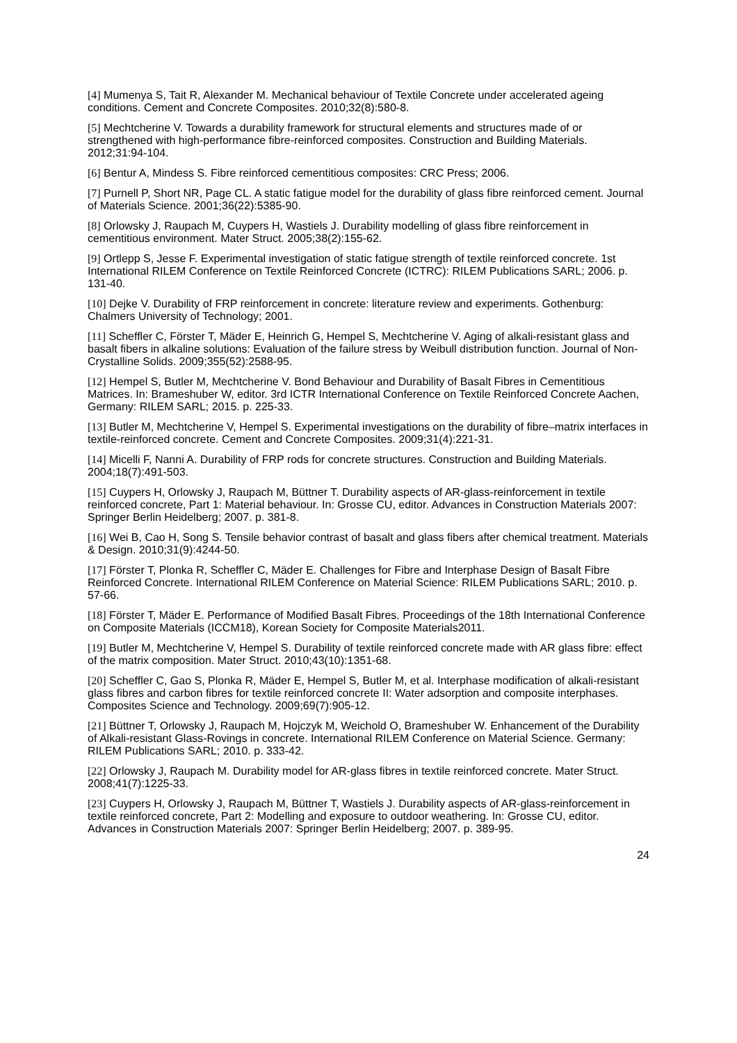[4] Mumenya S, Tait R, Alexander M. Mechanical behaviour of Textile Concrete under accelerated ageing conditions. Cement and Concrete Composites. 2010;32(8):580-8.
[5] Mechtcherine V. Towards a durability framework for structural elements and structures made of or strengthened with high-performance fibre-reinforced composites. Construction and Building Materials. 2012;31:94-104.
[6] Bentur A, Mindess S. Fibre reinforced cementitious composites: CRC Press; 2006.
[7] Purnell P, Short NR, Page CL. A static fatigue model for the durability of glass fibre reinforced cement. Journal of Materials Science. 2001;36(22):5385-90.
[8] Orlowsky J, Raupach M, Cuypers H, Wastiels J. Durability modelling of glass fibre reinforcement in cementitious environment. Mater Struct. 2005;38(2):155-62.
[9] Ortlepp S, Jesse F. Experimental investigation of static fatigue strength of textile reinforced concrete. 1st International RILEM Conference on Textile Reinforced Concrete (ICTRC): RILEM Publications SARL; 2006. p. 131-40.
[10] Dejke V. Durability of FRP reinforcement in concrete: literature review and experiments. Gothenburg: Chalmers University of Technology; 2001.
[11] Scheffler C, Förster T, Mäder E, Heinrich G, Hempel S, Mechtcherine V. Aging of alkali-resistant glass and basalt fibers in alkaline solutions: Evaluation of the failure stress by Weibull distribution function. Journal of Non-Crystalline Solids. 2009;355(52):2588-95.
[12] Hempel S, Butler M, Mechtcherine V. Bond Behaviour and Durability of Basalt Fibres in Cementitious Matrices. In: Brameshuber W, editor. 3rd ICTR International Conference on Textile Reinforced Concrete Aachen, Germany: RILEM SARL; 2015. p. 225-33.
[13] Butler M, Mechtcherine V, Hempel S. Experimental investigations on the durability of fibre–matrix interfaces in textile-reinforced concrete. Cement and Concrete Composites. 2009;31(4):221-31.
[14] Micelli F, Nanni A. Durability of FRP rods for concrete structures. Construction and Building Materials. 2004;18(7):491-503.
[15] Cuypers H, Orlowsky J, Raupach M, Büttner T. Durability aspects of AR-glass-reinforcement in textile reinforced concrete, Part 1: Material behaviour. In: Grosse CU, editor. Advances in Construction Materials 2007: Springer Berlin Heidelberg; 2007. p. 381-8.
[16] Wei B, Cao H, Song S. Tensile behavior contrast of basalt and glass fibers after chemical treatment. Materials & Design. 2010;31(9):4244-50.
[17] Förster T, Plonka R, Scheffler C, Mäder E. Challenges for Fibre and Interphase Design of Basalt Fibre Reinforced Concrete. International RILEM Conference on Material Science: RILEM Publications SARL; 2010. p. 57-66.
[18] Förster T, Mäder E. Performance of Modified Basalt Fibres. Proceedings of the 18th International Conference on Composite Materials (ICCM18), Korean Society for Composite Materials2011.
[19] Butler M, Mechtcherine V, Hempel S. Durability of textile reinforced concrete made with AR glass fibre: effect of the matrix composition. Mater Struct. 2010;43(10):1351-68.
[20] Scheffler C, Gao S, Plonka R, Mäder E, Hempel S, Butler M, et al. Interphase modification of alkali-resistant glass fibres and carbon fibres for textile reinforced concrete II: Water adsorption and composite interphases. Composites Science and Technology. 2009;69(7):905-12.
[21] Büttner T, Orlowsky J, Raupach M, Hojczyk M, Weichold O, Brameshuber W. Enhancement of the Durability of Alkali-resistant Glass-Rovings in concrete. International RILEM Conference on Material Science. Germany: RILEM Publications SARL; 2010. p. 333-42.
[22] Orlowsky J, Raupach M. Durability model for AR-glass fibres in textile reinforced concrete. Mater Struct. 2008;41(7):1225-33.
[23] Cuypers H, Orlowsky J, Raupach M, Büttner T, Wastiels J. Durability aspects of AR-glass-reinforcement in textile reinforced concrete, Part 2: Modelling and exposure to outdoor weathering. In: Grosse CU, editor. Advances in Construction Materials 2007: Springer Berlin Heidelberg; 2007. p. 389-95.
24